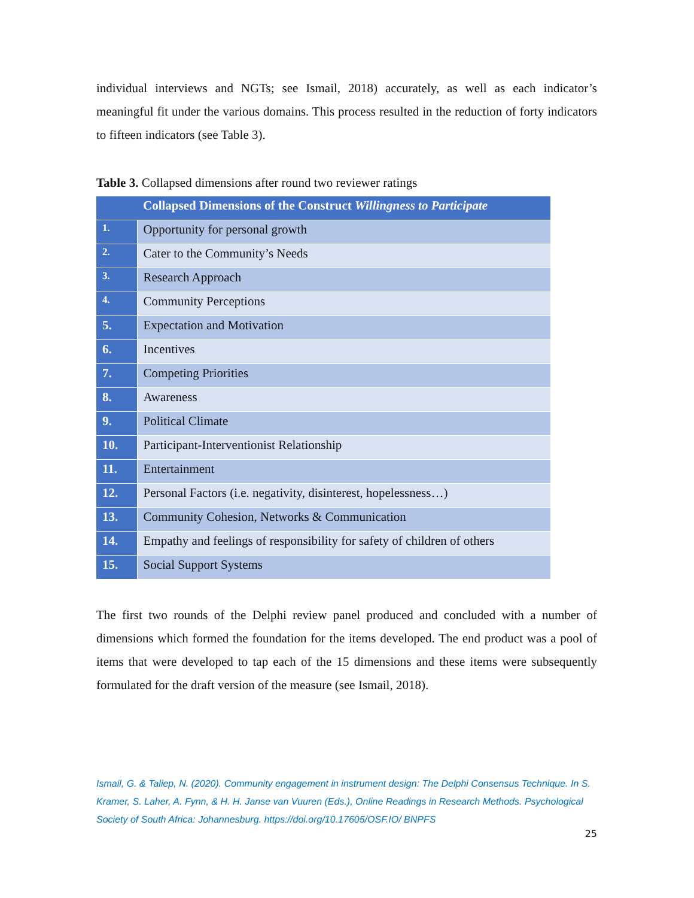individual interviews and NGTs; see Ismail, 2018) accurately, as well as each indicator’s meaningful fit under the various domains. This process resulted in the reduction of forty indicators to fifteen indicators (see Table 3).
Table 3. Collapsed dimensions after round two reviewer ratings
| | Collapsed Dimensions of the Construct Willingness to Participate |
| --- | --- |
| 1. | Opportunity for personal growth |
| 2. | Cater to the Community’s Needs |
| 3. | Research Approach |
| 4. | Community Perceptions |
| 5. | Expectation and Motivation |
| 6. | Incentives |
| 7. | Competing Priorities |
| 8. | Awareness |
| 9. | Political Climate |
| 10. | Participant-Interventionist Relationship |
| 11. | Entertainment |
| 12. | Personal Factors (i.e. negativity, disinterest, hopelessness…) |
| 13. | Community Cohesion, Networks & Communication |
| 14. | Empathy and feelings of responsibility for safety of children of others |
| 15. | Social Support Systems |
The first two rounds of the Delphi review panel produced and concluded with a number of dimensions which formed the foundation for the items developed. The end product was a pool of items that were developed to tap each of the 15 dimensions and these items were subsequently formulated for the draft version of the measure (see Ismail, 2018).
Ismail, G. & Taliep, N. (2020). Community engagement in instrument design: The Delphi Consensus Technique. In S. Kramer, S. Laher, A. Fynn, & H. H. Janse van Vuuren (Eds.), Online Readings in Research Methods. Psychological Society of South Africa: Johannesburg. https://doi.org/10.17605/OSF.IO/ BNPFS
25